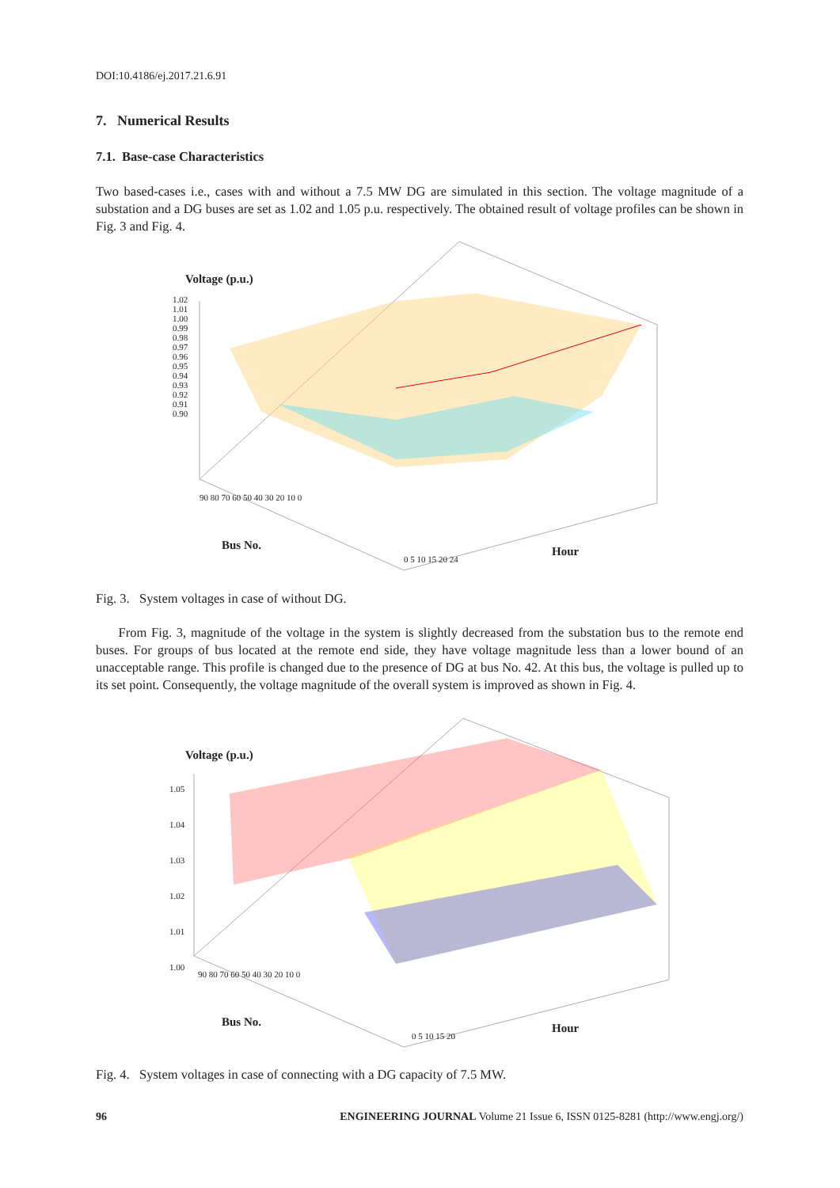DOI:10.4186/ej.2017.21.6.91
7. Numerical Results
7.1. Base-case Characteristics
Two based-cases i.e., cases with and without a 7.5 MW DG are simulated in this section. The voltage magnitude of a substation and a DG buses are set as 1.02 and 1.05 p.u. respectively. The obtained result of voltage profiles can be shown in Fig. 3 and Fig. 4.
Voltage (p.u.)
1.02
1.01
1.00
0.99
0.98
0.97
0.96
0.95
0.94
0.93
0.92
0.91
0.90
Bus No.
90 80 70 60 50 40 30 20 10 0
0 5 10 15 20 24
Hour
Fig. 3. System voltages in case of without DG.
From Fig. 3, magnitude of the voltage in the system is slightly decreased from the substation bus to the remote end buses. For groups of bus located at the remote end side, they have voltage magnitude less than a lower bound of an unacceptable range. This profile is changed due to the presence of DG at bus No. 42. At this bus, the voltage is pulled up to its set point. Consequently, the voltage magnitude of the overall system is improved as shown in Fig. 4.
Voltage (p.u.)
1.05
1.04
1.03
1.02
1.01
1.00
Bus No.
90 80 70 60 50 40 30 20 10 0
0 5 10 15 20
Hour
Fig. 4. System voltages in case of connecting with a DG capacity of 7.5 MW.
96 ENGINEERING JOURNAL Volume 21 Issue 6, ISSN 0125-8281 (http://www.engj.org/)